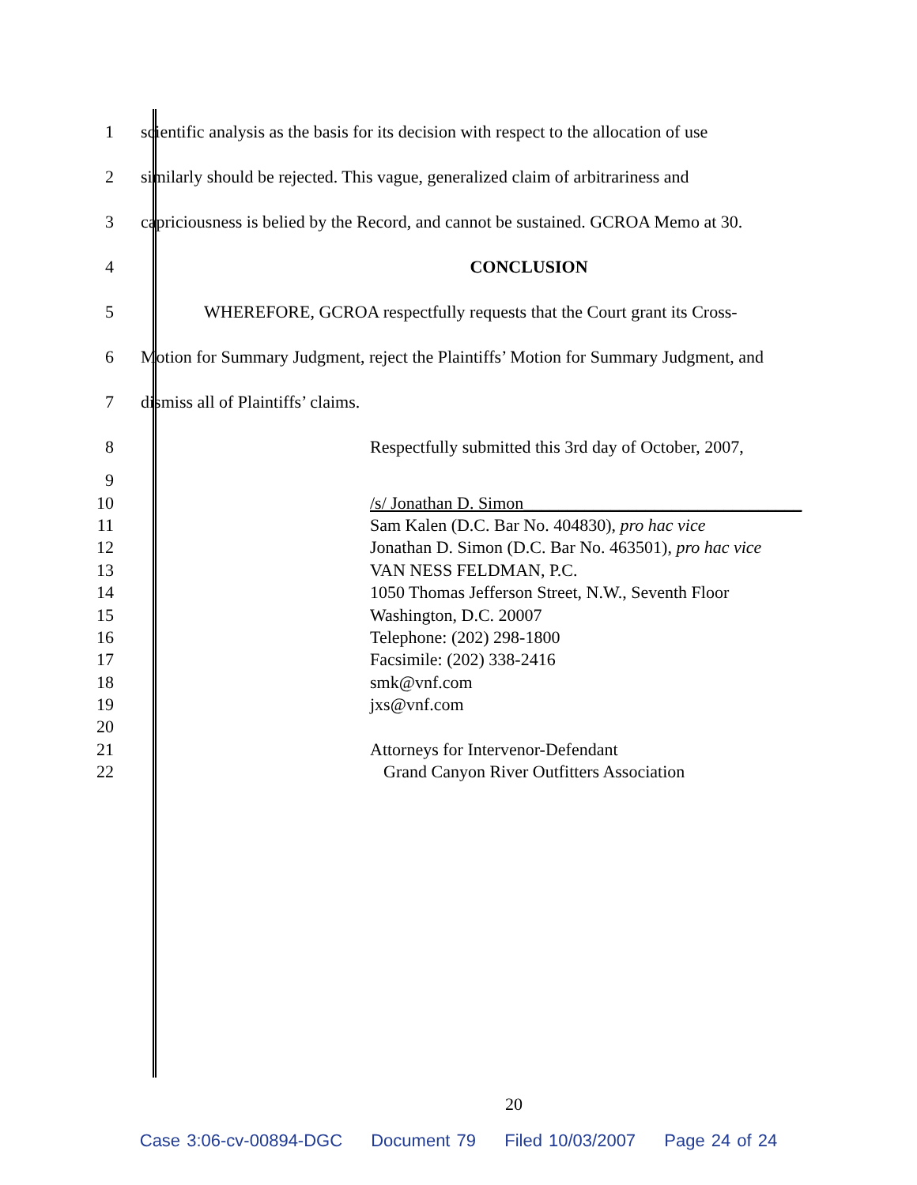1
scientific analysis as the basis for its decision with respect to the allocation of use
2
similarly should be rejected. This vague, generalized claim of arbitrariness and
3
capriciousness is belied by the Record, and cannot be sustained. GCROA Memo at 30.
4 CONCLUSION
5
WHEREFORE, GCROA respectfully requests that the Court grant its Cross-
6
Motion for Summary Judgment, reject the Plaintiffs’ Motion for Summary Judgment, and
7
dismiss all of Plaintiffs’ claims.
8
Respectfully submitted this 3rd day of October, 2007,
9
10
/s/ Jonathan D. Simon________________________________
11
Sam Kalen (D.C. Bar No. 404830), pro hac vice
12
Jonathan D. Simon (D.C. Bar No. 463501), pro hac vice
13 VAN NESS FELDMAN, P.C.
14
1050 Thomas Jefferson Street, N.W., Seventh Floor
15 Washington, D.C. 20007
16 Telephone: (202) 298-1800
17 Facsimile: (202) 338-2416
18 smk@vnf.com
19 jxs@vnf.com
20
21
Attorneys for Intervenor-Defendant
22
Grand Canyon River Outfitters Association
20
Case 3:06-cv-00894-DGC Document 79 Filed 10/03/2007 Page 24 of 24